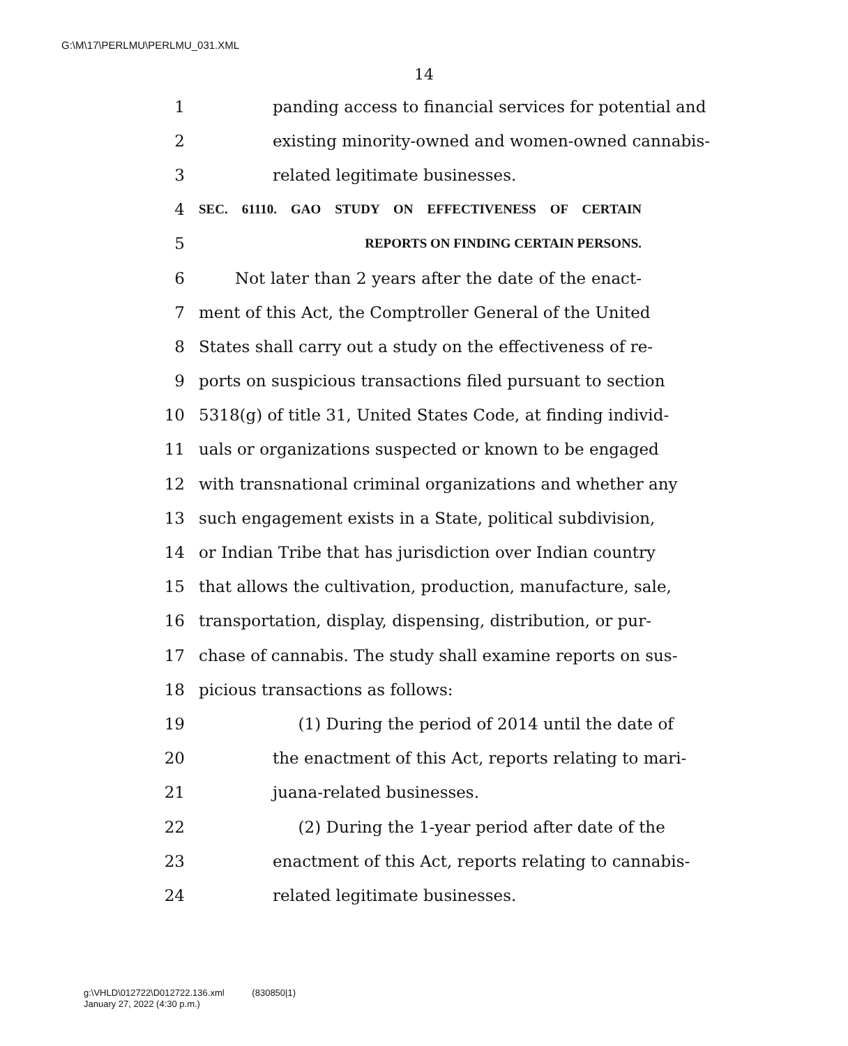G:\M\17\PERLMU\PERLMU_031.XML
14
1 panding access to financial services for potential and
2 existing minority-owned and women-owned cannabis-
3 related legitimate businesses.
4 SEC. 61110. GAO STUDY ON EFFECTIVENESS OF CERTAIN
5 REPORTS ON FINDING CERTAIN PERSONS.
6 Not later than 2 years after the date of the enact-
7 ment of this Act, the Comptroller General of the United
8 States shall carry out a study on the effectiveness of re-
9 ports on suspicious transactions filed pursuant to section
10 5318(g) of title 31, United States Code, at finding individ-
11 uals or organizations suspected or known to be engaged
12 with transnational criminal organizations and whether any
13 such engagement exists in a State, political subdivision,
14 or Indian Tribe that has jurisdiction over Indian country
15 that allows the cultivation, production, manufacture, sale,
16 transportation, display, dispensing, distribution, or pur-
17 chase of cannabis. The study shall examine reports on sus-
18 picious transactions as follows:
19 (1) During the period of 2014 until the date of
20 the enactment of this Act, reports relating to mari-
21 juana-related businesses.
22 (2) During the 1-year period after date of the
23 enactment of this Act, reports relating to cannabis-
24 related legitimate businesses.
g:\VHLD\012722\D012722.136.xml (830850|1)
January 27, 2022 (4:30 p.m.)